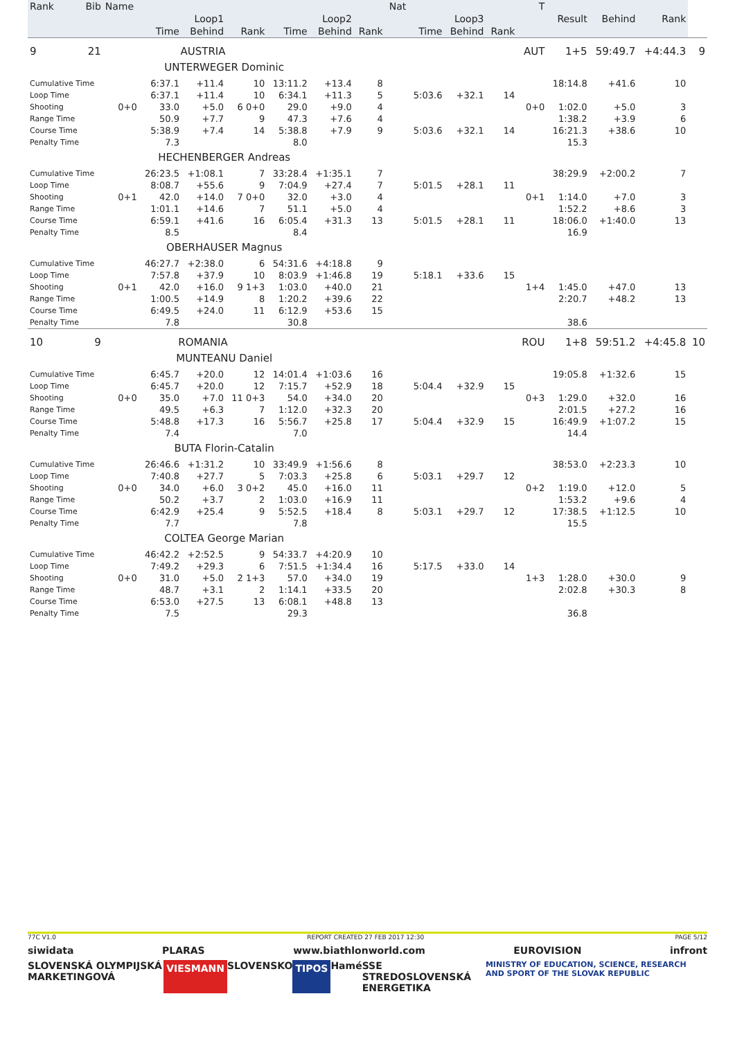| Rank | Bib | Name | | | | | | | Nat | | | | T | | | | |
| --- | --- | --- | --- | --- | --- | --- | --- | --- | --- | --- | --- | --- | --- | --- | --- | --- | --- |
| | | | Loop1 | | | Loop2 | | | | Loop3 | | | | Result | Behind | Rank | |
| | | | Time | Behind | Rank | Time | Behind | Rank | | Time | Behind | Rank | | | | | |
| 9 | 21 | | AUSTRIA | | | | | | | | | | AUT | 1+5 | 59:49.7 | +4:44.3 | 9 |
| | | | UNTERWEGER Dominic | | | | | | | | | | | | | | |
| Cumulative Time | | | 6:37.1 | +11.4 | 10 | 13:11.2 | +13.4 | 8 | | | | | | 18:14.8 | +41.6 | 10 | |
| Loop Time | | | 6:37.1 | +11.4 | 10 | 6:34.1 | +11.3 | 5 | | 5:03.6 | +32.1 | 14 | | | | | |
| Shooting | | 0+0 | 33.0 | +5.0 | 6 0+0 | 29.0 | +9.0 | 4 | | | | | 0+0 | 1:02.0 | +5.0 | 3 | |
| Range Time | | | 50.9 | +7.7 | 9 | 47.3 | +7.6 | 4 | | | | | | 1:38.2 | +3.9 | 6 | |
| Course Time | | | 5:38.9 | +7.4 | 14 | 5:38.8 | +7.9 | 9 | | 5:03.6 | +32.1 | 14 | | 16:21.3 | +38.6 | 10 | |
| Penalty Time | | | 7.3 | | | 8.0 | | | | | | | | 15.3 | | | |
| | | | HECHENBERGER Andreas | | | | | | | | | | | | | | |
| Cumulative Time | | | 26:23.5 | +1:08.1 | 7 | 33:28.4 | +1:35.1 | 7 | | | | | | 38:29.9 | +2:00.2 | 7 | |
| Loop Time | | | 8:08.7 | +55.6 | 9 | 7:04.9 | +27.4 | 7 | | 5:01.5 | +28.1 | 11 | | | | | |
| Shooting | | 0+1 | 42.0 | +14.0 | 7 0+0 | 32.0 | +3.0 | 4 | | | | | 0+1 | 1:14.0 | +7.0 | 3 | |
| Range Time | | | 1:01.1 | +14.6 | 7 | 51.1 | +5.0 | 4 | | | | | | 1:52.2 | +8.6 | 3 | |
| Course Time | | | 6:59.1 | +41.6 | 16 | 6:05.4 | +31.3 | 13 | | 5:01.5 | +28.1 | 11 | | 18:06.0 | +1:40.0 | 13 | |
| Penalty Time | | | 8.5 | | | 8.4 | | | | | | | | 16.9 | | | |
| | | | OBERHAUSER Magnus | | | | | | | | | | | | | | |
| Cumulative Time | | | 46:27.7 | +2:38.0 | 6 | 54:31.6 | +4:18.8 | 9 | | | | | | | | | |
| Loop Time | | | 7:57.8 | +37.9 | 10 | 8:03.9 | +1:46.8 | 19 | | 5:18.1 | +33.6 | 15 | | | | | |
| Shooting | | 0+1 | 42.0 | +16.0 | 9 1+3 | 1:03.0 | +40.0 | 21 | | | | | 1+4 | 1:45.0 | +47.0 | 13 | |
| Range Time | | | 1:00.5 | +14.9 | 8 | 1:20.2 | +39.6 | 22 | | | | | | 2:20.7 | +48.2 | 13 | |
| Course Time | | | 6:49.5 | +24.0 | 11 | 6:12.9 | +53.6 | 15 | | | | | | | | | |
| Penalty Time | | | 7.8 | | | 30.8 | | | | | | | | 38.6 | | | |
| 10 | 9 | | ROMANIA | | | | | | | | | | ROU | 1+8 | 59:51.2 | +4:45.8 | 10 |
| | | | MUNTEANU Daniel | | | | | | | | | | | | | | |
| Cumulative Time | | | 6:45.7 | +20.0 | 12 | 14:01.4 | +1:03.6 | 16 | | | | | | 19:05.8 | +1:32.6 | 15 | |
| Loop Time | | | 6:45.7 | +20.0 | 12 | 7:15.7 | +52.9 | 18 | | 5:04.4 | +32.9 | 15 | | | | | |
| Shooting | | 0+0 | 35.0 | +7.0 | 11 0+3 | 54.0 | +34.0 | 20 | | | | | 0+3 | 1:29.0 | +32.0 | 16 | |
| Range Time | | | 49.5 | +6.3 | 7 | 1:12.0 | +32.3 | 20 | | | | | | 2:01.5 | +27.2 | 16 | |
| Course Time | | | 5:48.8 | +17.3 | 16 | 5:56.7 | +25.8 | 17 | | 5:04.4 | +32.9 | 15 | | 16:49.9 | +1:07.2 | 15 | |
| Penalty Time | | | 7.4 | | | 7.0 | | | | | | | | 14.4 | | | |
| | | | BUTA Florin-Catalin | | | | | | | | | | | | | | |
| Cumulative Time | | | 26:46.6 | +1:31.2 | 10 | 33:49.9 | +1:56.6 | 8 | | | | | | 38:53.0 | +2:23.3 | 10 | |
| Loop Time | | | 7:40.8 | +27.7 | 5 | 7:03.3 | +25.8 | 6 | | 5:03.1 | +29.7 | 12 | | | | | |
| Shooting | | 0+0 | 34.0 | +6.0 | 3 0+2 | 45.0 | +16.0 | 11 | | | | | 0+2 | 1:19.0 | +12.0 | 5 | |
| Range Time | | | 50.2 | +3.7 | 2 | 1:03.0 | +16.9 | 11 | | | | | | 1:53.2 | +9.6 | 4 | |
| Course Time | | | 6:42.9 | +25.4 | 9 | 5:52.5 | +18.4 | 8 | | 5:03.1 | +29.7 | 12 | | 17:38.5 | +1:12.5 | 10 | |
| Penalty Time | | | 7.7 | | | 7.8 | | | | | | | | 15.5 | | | |
| | | | COLTEA George Marian | | | | | | | | | | | | | | |
| Cumulative Time | | | 46:42.2 | +2:52.5 | 9 | 54:33.7 | +4:20.9 | 10 | | | | | | | | | |
| Loop Time | | | 7:49.2 | +29.3 | 6 | 7:51.5 | +1:34.4 | 16 | | 5:17.5 | +33.0 | 14 | | | | | |
| Shooting | | 0+0 | 31.0 | +5.0 | 2 1+3 | 57.0 | +34.0 | 19 | | | | | 1+3 | 1:28.0 | +30.0 | 9 | |
| Range Time | | | 48.7 | +3.1 | 2 | 1:14.1 | +33.5 | 20 | | | | | | 2:02.8 | +30.3 | 8 | |
| Course Time | | | 6:53.0 | +27.5 | 13 | 6:08.1 | +48.8 | 13 | | | | | | | | | |
| Penalty Time | | | 7.5 | | | 29.3 | | | | | | | | 36.8 | | | |
77C V1.0 REPORT CREATED 27 FEB 2017 12:30 PAGE 5/12
siwidata PLARAS www.biathlonworld.com EUROVISION infront
SLOVENSKÁ OLYMPIJSKÁ MARKETINGOVÁ VIESMANN SLOVENSKO TIPOS Hamé SSE STREDOSLOVENSKÁ ENERGETIKA MINISTRY OF EDUCATION, SCIENCE, RESEARCH AND SPORT OF THE SLOVAK REPUBLIC